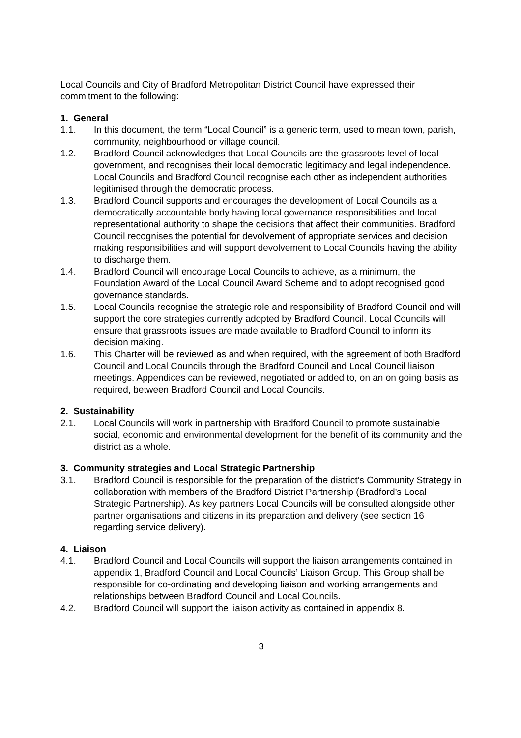Local Councils and City of Bradford Metropolitan District Council have expressed their commitment to the following:
1. General
1.1. In this document, the term “Local Council” is a generic term, used to mean town, parish, community, neighbourhood or village council.
1.2. Bradford Council acknowledges that Local Councils are the grassroots level of local government, and recognises their local democratic legitimacy and legal independence. Local Councils and Bradford Council recognise each other as independent authorities legitimised through the democratic process.
1.3. Bradford Council supports and encourages the development of Local Councils as a democratically accountable body having local governance responsibilities and local representational authority to shape the decisions that affect their communities. Bradford Council recognises the potential for devolvement of appropriate services and decision making responsibilities and will support devolvement to Local Councils having the ability to discharge them.
1.4. Bradford Council will encourage Local Councils to achieve, as a minimum, the Foundation Award of the Local Council Award Scheme and to adopt recognised good governance standards.
1.5. Local Councils recognise the strategic role and responsibility of Bradford Council and will support the core strategies currently adopted by Bradford Council. Local Councils will ensure that grassroots issues are made available to Bradford Council to inform its decision making.
1.6. This Charter will be reviewed as and when required, with the agreement of both Bradford Council and Local Councils through the Bradford Council and Local Council liaison meetings. Appendices can be reviewed, negotiated or added to, on an on going basis as required, between Bradford Council and Local Councils.
2. Sustainability
2.1. Local Councils will work in partnership with Bradford Council to promote sustainable social, economic and environmental development for the benefit of its community and the district as a whole.
3. Community strategies and Local Strategic Partnership
3.1. Bradford Council is responsible for the preparation of the district’s Community Strategy in collaboration with members of the Bradford District Partnership (Bradford’s Local Strategic Partnership). As key partners Local Councils will be consulted alongside other partner organisations and citizens in its preparation and delivery (see section 16 regarding service delivery).
4. Liaison
4.1. Bradford Council and Local Councils will support the liaison arrangements contained in appendix 1, Bradford Council and Local Councils’ Liaison Group. This Group shall be responsible for co-ordinating and developing liaison and working arrangements and relationships between Bradford Council and Local Councils.
4.2. Bradford Council will support the liaison activity as contained in appendix 8.
3